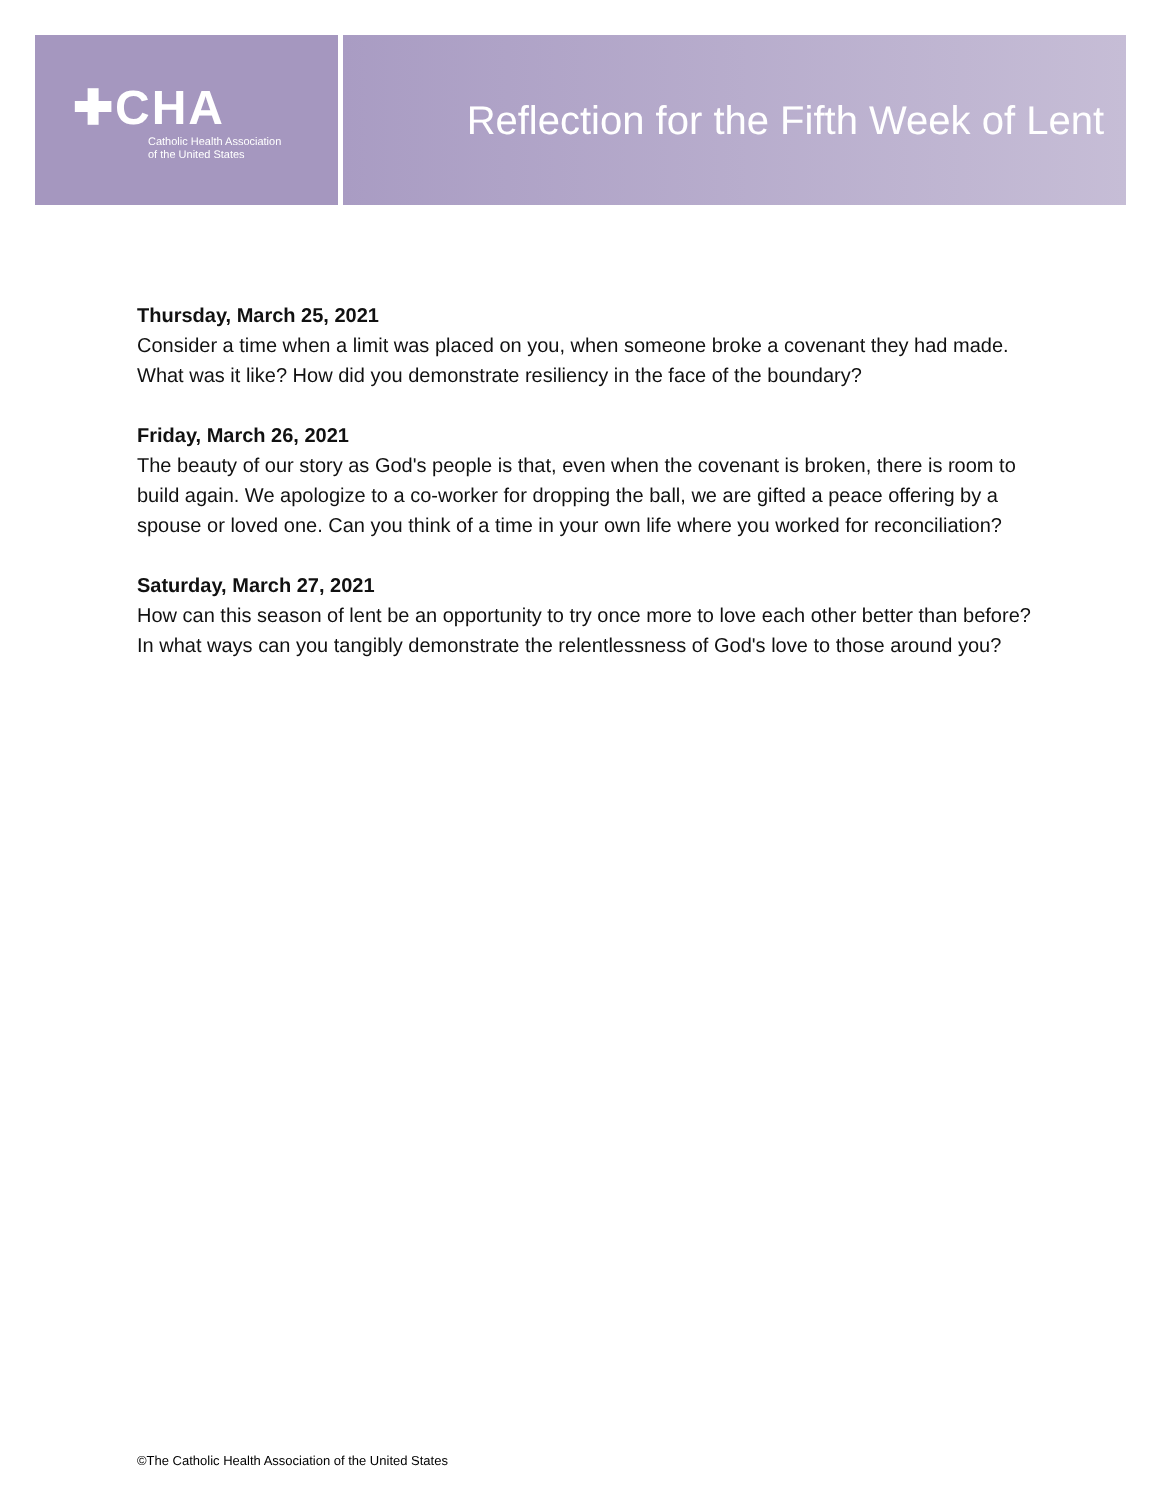✚CHA
Catholic Health Association
of the United States
Reflection for the Fifth Week of Lent
Thursday, March 25, 2021
Consider a time when a limit was placed on you, when someone broke a covenant they had made. What was it like? How did you demonstrate resiliency in the face of the boundary?
Friday, March 26, 2021
The beauty of our story as God's people is that, even when the covenant is broken, there is room to build again. We apologize to a co-worker for dropping the ball, we are gifted a peace offering by a spouse or loved one. Can you think of a time in your own life where you worked for reconciliation?
Saturday, March 27, 2021
How can this season of lent be an opportunity to try once more to love each other better than before? In what ways can you tangibly demonstrate the relentlessness of God's love to those around you?
©The Catholic Health Association of the United States